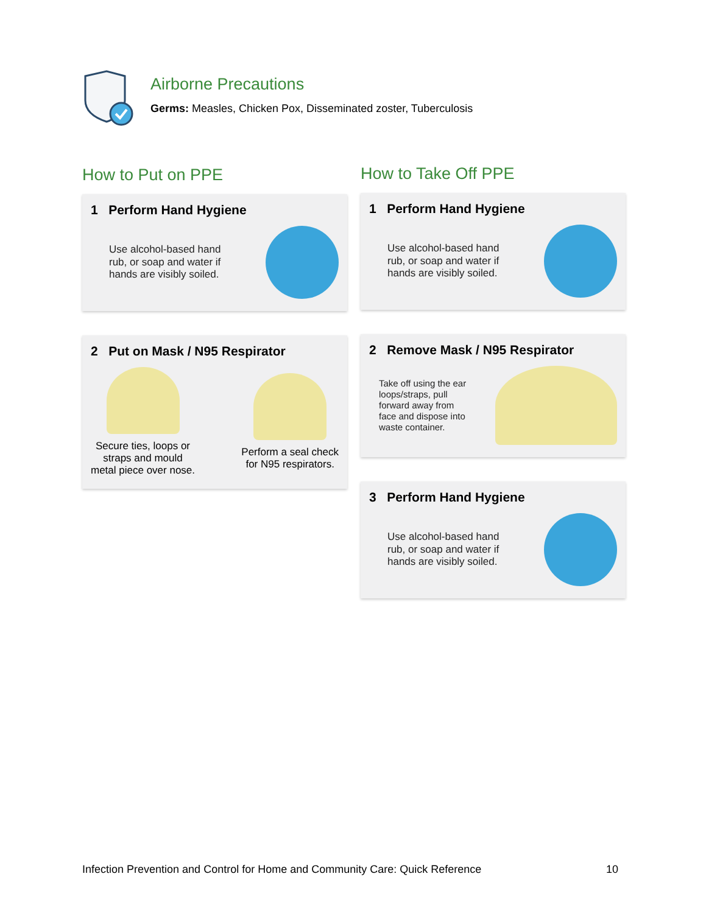Airborne Precautions
Germs: Measles, Chicken Pox, Disseminated zoster, Tuberculosis
How to Put on PPE
1 Perform Hand Hygiene
Use alcohol-based hand
rub, or soap and water if
hands are visibly soiled.
2 Put on Mask / N95 Respirator
Secure ties, loops or
straps and mould
metal piece over nose.
Perform a seal check
for N95 respirators.
How to Take Off PPE
1 Perform Hand Hygiene
Use alcohol-based hand
rub, or soap and water if
hands are visibly soiled.
2 Remove Mask / N95 Respirator
Take off using the ear
loops/straps, pull
forward away from
face and dispose into
waste container.
3 Perform Hand Hygiene
Use alcohol-based hand
rub, or soap and water if
hands are visibly soiled.
Infection Prevention and Control for Home and Community Care: Quick Reference 10